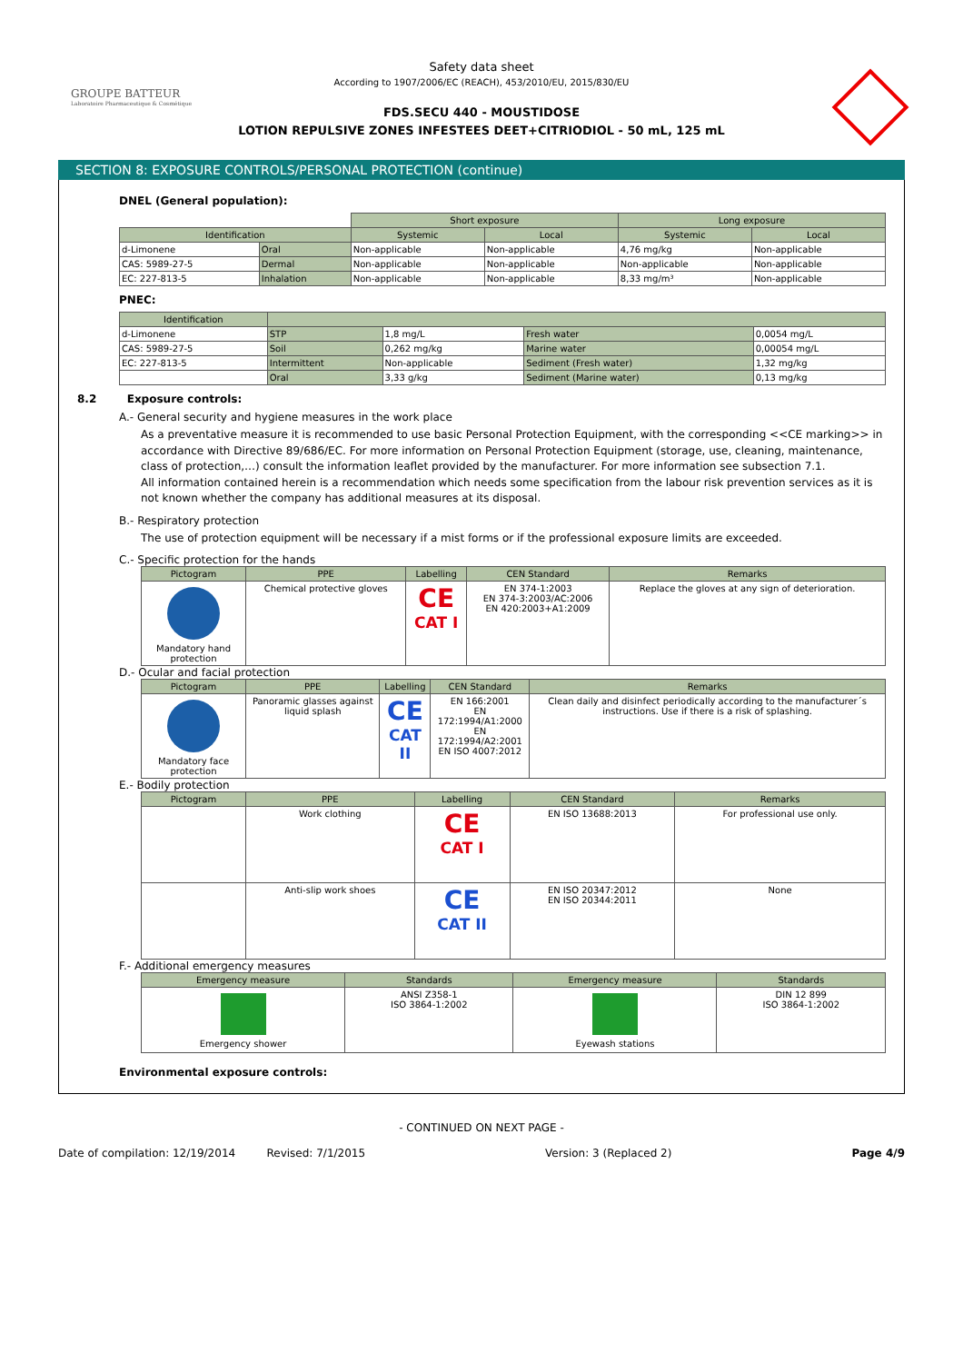GROUPE BATTEUR
Laboratoire Pharmaceutique & Cosmétique
Safety data sheet
According to 1907/2006/EC (REACH), 453/2010/EU, 2015/830/EU
FDS.SECU 440 - MOUSTIDOSE
LOTION REPULSIVE ZONES INFESTEES DEET+CITRIODIOL - 50 mL, 125 mL
SECTION 8: EXPOSURE CONTROLS/PERSONAL PROTECTION (continue)
DNEL (General population):
| | | Short exposure | | Long exposure | |
| Identification | | Systemic | Local | Systemic | Local |
| d-Limonene | Oral | Non-applicable | Non-applicable | 4,76 mg/kg | Non-applicable |
| CAS: 5989-27-5 | Dermal | Non-applicable | Non-applicable | Non-applicable | Non-applicable |
| EC: 227-813-5 | Inhalation | Non-applicable | Non-applicable | 8,33 mg/m³ | Non-applicable |
PNEC:
| Identification | | | | |
| --- | --- | --- | --- | --- |
| d-Limonene | STP | 1,8 mg/L | Fresh water | 0,0054 mg/L |
| CAS: 5989-27-5 | Soil | 0,262 mg/kg | Marine water | 0,00054 mg/L |
| EC: 227-813-5 | Intermittent | Non-applicable | Sediment (Fresh water) | 1,32 mg/kg |
| | Oral | 3,33 g/kg | Sediment (Marine water) | 0,13 mg/kg |
8.2 Exposure controls:
A.- General security and hygiene measures in the work place
As a preventative measure it is recommended to use basic Personal Protection Equipment, with the corresponding <<CE marking>> in accordance with Directive 89/686/EC. For more information on Personal Protection Equipment (storage, use, cleaning, maintenance, class of protection,…) consult the information leaflet provided by the manufacturer. For more information see subsection 7.1.
All information contained herein is a recommendation which needs some specification from the labour risk prevention services as it is not known whether the company has additional measures at its disposal.
B.- Respiratory protection
The use of protection equipment will be necessary if a mist forms or if the professional exposure limits are exceeded.
C.- Specific protection for the hands
| Pictogram | PPE | Labelling | CEN Standard | Remarks |
| --- | --- | --- | --- | --- |
| Mandatory hand protection | Chemical protective gloves | CE CAT I | EN 374-1:2003 EN 374-3:2003/AC:2006 EN 420:2003+A1:2009 | Replace the gloves at any sign of deterioration. |
D.- Ocular and facial protection
| Pictogram | PPE | Labelling | CEN Standard | Remarks |
| --- | --- | --- | --- | --- |
| Mandatory face protection | Panoramic glasses against liquid splash | CE CAT II | EN 166:2001 EN 172:1994/A1:2000 EN 172:1994/A2:2001 EN ISO 4007:2012 | Clean daily and disinfect periodically according to the manufacturer´s instructions. Use if there is a risk of splashing. |
E.- Bodily protection
| Pictogram | PPE | Labelling | CEN Standard | Remarks |
| --- | --- | --- | --- | --- |
| | Work clothing | CE CAT I | EN ISO 13688:2013 | For professional use only. |
| | Anti-slip work shoes | CE CAT II | EN ISO 20347:2012 EN ISO 20344:2011 | None |
F.- Additional emergency measures
| Emergency measure | Standards | Emergency measure | Standards |
| --- | --- | --- | --- |
| Emergency shower | ANSI Z358-1 ISO 3864-1:2002 | Eyewash stations | DIN 12 899 ISO 3864-1:2002 |
Environmental exposure controls:
- CONTINUED ON NEXT PAGE -
Date of compilation: 12/19/2014 Revised: 7/1/2015 Version: 3 (Replaced 2) Page 4/9